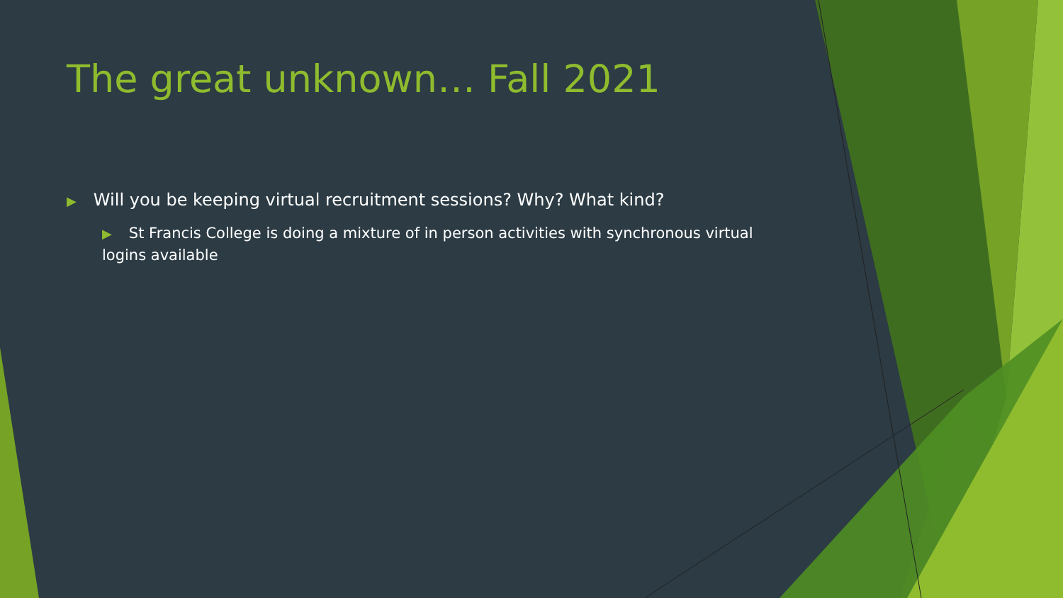The great unknown… Fall 2021
▶ Will you be keeping virtual recruitment sessions? Why? What kind?
▶ St Francis College is doing a mixture of in person activities with synchronous virtual logins available